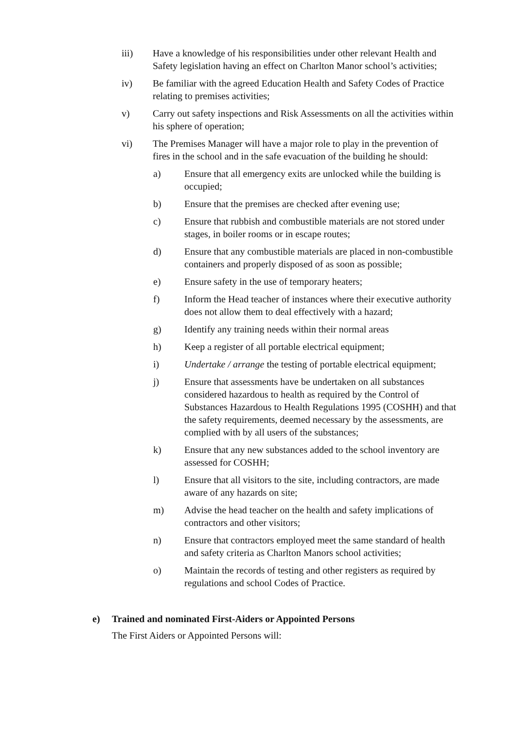iii) Have a knowledge of his responsibilities under other relevant Health and Safety legislation having an effect on Charlton Manor school’s activities;
iv) Be familiar with the agreed Education Health and Safety Codes of Practice relating to premises activities;
v) Carry out safety inspections and Risk Assessments on all the activities within his sphere of operation;
vi) The Premises Manager will have a major role to play in the prevention of fires in the school and in the safe evacuation of the building he should:
a) Ensure that all emergency exits are unlocked while the building is occupied;
b) Ensure that the premises are checked after evening use;
c) Ensure that rubbish and combustible materials are not stored under stages, in boiler rooms or in escape routes;
d) Ensure that any combustible materials are placed in non-combustible containers and properly disposed of as soon as possible;
e) Ensure safety in the use of temporary heaters;
f) Inform the Head teacher of instances where their executive authority does not allow them to deal effectively with a hazard;
g) Identify any training needs within their normal areas
h) Keep a register of all portable electrical equipment;
i) Undertake / arrange the testing of portable electrical equipment;
j) Ensure that assessments have be undertaken on all substances considered hazardous to health as required by the Control of Substances Hazardous to Health Regulations 1995 (COSHH) and that the safety requirements, deemed necessary by the assessments, are complied with by all users of the substances;
k) Ensure that any new substances added to the school inventory are assessed for COSHH;
l) Ensure that all visitors to the site, including contractors, are made aware of any hazards on site;
m) Advise the head teacher on the health and safety implications of contractors and other visitors;
n) Ensure that contractors employed meet the same standard of health and safety criteria as Charlton Manors school activities;
o) Maintain the records of testing and other registers as required by regulations and school Codes of Practice.
e) Trained and nominated First-Aiders or Appointed Persons
The First Aiders or Appointed Persons will: